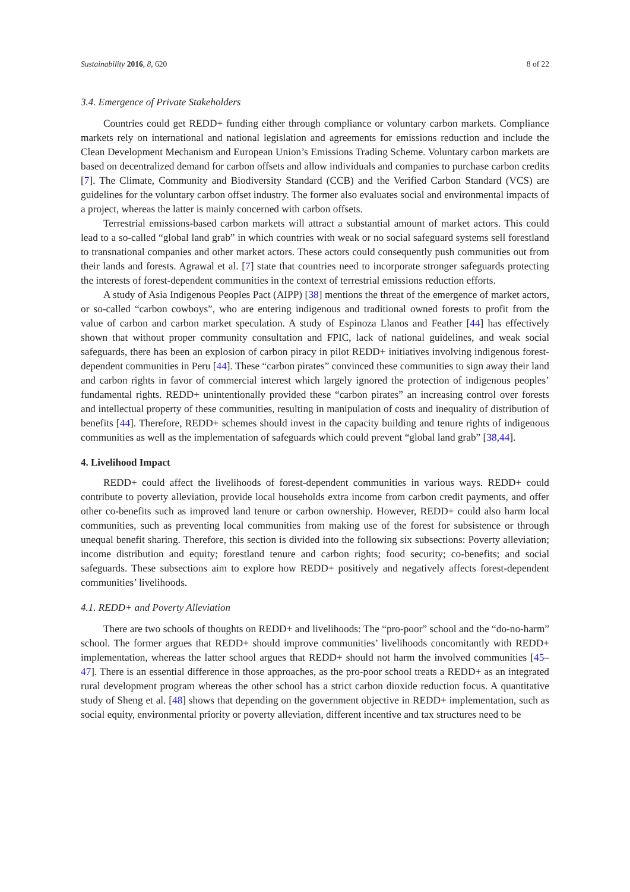Sustainability 2016, 8, 620 8 of 22
3.4. Emergence of Private Stakeholders
Countries could get REDD+ funding either through compliance or voluntary carbon markets. Compliance markets rely on international and national legislation and agreements for emissions reduction and include the Clean Development Mechanism and European Union’s Emissions Trading Scheme. Voluntary carbon markets are based on decentralized demand for carbon offsets and allow individuals and companies to purchase carbon credits [7]. The Climate, Community and Biodiversity Standard (CCB) and the Verified Carbon Standard (VCS) are guidelines for the voluntary carbon offset industry. The former also evaluates social and environmental impacts of a project, whereas the latter is mainly concerned with carbon offsets.
Terrestrial emissions-based carbon markets will attract a substantial amount of market actors. This could lead to a so-called “global land grab” in which countries with weak or no social safeguard systems sell forestland to transnational companies and other market actors. These actors could consequently push communities out from their lands and forests. Agrawal et al. [7] state that countries need to incorporate stronger safeguards protecting the interests of forest-dependent communities in the context of terrestrial emissions reduction efforts.
A study of Asia Indigenous Peoples Pact (AIPP) [38] mentions the threat of the emergence of market actors, or so-called “carbon cowboys”, who are entering indigenous and traditional owned forests to profit from the value of carbon and carbon market speculation. A study of Espinoza Llanos and Feather [44] has effectively shown that without proper community consultation and FPIC, lack of national guidelines, and weak social safeguards, there has been an explosion of carbon piracy in pilot REDD+ initiatives involving indigenous forest-dependent communities in Peru [44]. These “carbon pirates” convinced these communities to sign away their land and carbon rights in favor of commercial interest which largely ignored the protection of indigenous peoples’ fundamental rights. REDD+ unintentionally provided these “carbon pirates” an increasing control over forests and intellectual property of these communities, resulting in manipulation of costs and inequality of distribution of benefits [44]. Therefore, REDD+ schemes should invest in the capacity building and tenure rights of indigenous communities as well as the implementation of safeguards which could prevent “global land grab” [38,44].
4. Livelihood Impact
REDD+ could affect the livelihoods of forest-dependent communities in various ways. REDD+ could contribute to poverty alleviation, provide local households extra income from carbon credit payments, and offer other co-benefits such as improved land tenure or carbon ownership. However, REDD+ could also harm local communities, such as preventing local communities from making use of the forest for subsistence or through unequal benefit sharing. Therefore, this section is divided into the following six subsections: Poverty alleviation; income distribution and equity; forestland tenure and carbon rights; food security; co-benefits; and social safeguards. These subsections aim to explore how REDD+ positively and negatively affects forest-dependent communities’ livelihoods.
4.1. REDD+ and Poverty Alleviation
There are two schools of thoughts on REDD+ and livelihoods: The “pro-poor” school and the “do-no-harm” school. The former argues that REDD+ should improve communities’ livelihoods concomitantly with REDD+ implementation, whereas the latter school argues that REDD+ should not harm the involved communities [45–47]. There is an essential difference in those approaches, as the pro-poor school treats a REDD+ as an integrated rural development program whereas the other school has a strict carbon dioxide reduction focus. A quantitative study of Sheng et al. [48] shows that depending on the government objective in REDD+ implementation, such as social equity, environmental priority or poverty alleviation, different incentive and tax structures need to be